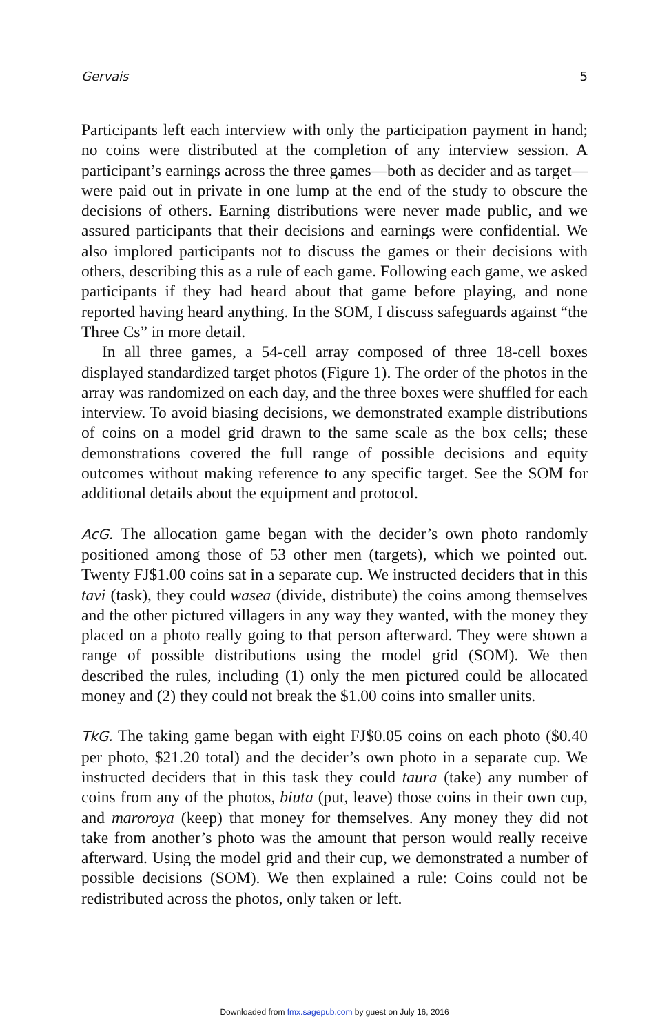Gervais 5
Participants left each interview with only the participation payment in hand; no coins were distributed at the completion of any interview session. A participant’s earnings across the three games—both as decider and as target—were paid out in private in one lump at the end of the study to obscure the decisions of others. Earning distributions were never made public, and we assured participants that their decisions and earnings were confidential. We also implored participants not to discuss the games or their decisions with others, describing this as a rule of each game. Following each game, we asked participants if they had heard about that game before playing, and none reported having heard anything. In the SOM, I discuss safeguards against “the Three Cs” in more detail.
In all three games, a 54-cell array composed of three 18-cell boxes displayed standardized target photos (Figure 1). The order of the photos in the array was randomized on each day, and the three boxes were shuffled for each interview. To avoid biasing decisions, we demonstrated example distributions of coins on a model grid drawn to the same scale as the box cells; these demonstrations covered the full range of possible decisions and equity outcomes without making reference to any specific target. See the SOM for additional details about the equipment and protocol.
AcG. The allocation game began with the decider’s own photo randomly positioned among those of 53 other men (targets), which we pointed out. Twenty FJ$1.00 coins sat in a separate cup. We instructed deciders that in this tavi (task), they could wasea (divide, distribute) the coins among themselves and the other pictured villagers in any way they wanted, with the money they placed on a photo really going to that person afterward. They were shown a range of possible distributions using the model grid (SOM). We then described the rules, including (1) only the men pictured could be allocated money and (2) they could not break the $1.00 coins into smaller units.
TkG. The taking game began with eight FJ$0.05 coins on each photo ($0.40 per photo, $21.20 total) and the decider’s own photo in a separate cup. We instructed deciders that in this task they could taura (take) any number of coins from any of the photos, biuta (put, leave) those coins in their own cup, and maroroya (keep) that money for themselves. Any money they did not take from another’s photo was the amount that person would really receive afterward. Using the model grid and their cup, we demonstrated a number of possible decisions (SOM). We then explained a rule: Coins could not be redistributed across the photos, only taken or left.
Downloaded from fmx.sagepub.com by guest on July 16, 2016